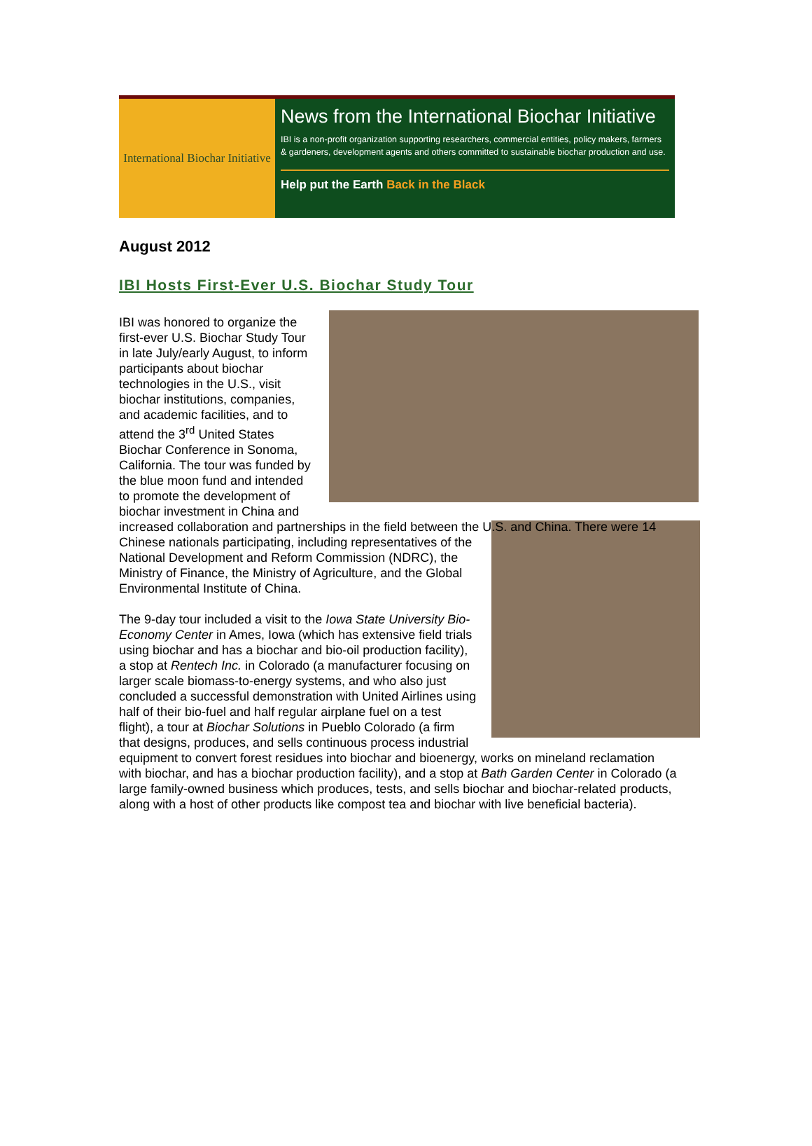International Biochar Initiative
News from the International Biochar Initiative
IBI is a non-profit organization supporting researchers, commercial entities, policy makers, farmers & gardeners, development agents and others committed to sustainable biochar production and use.
Help put the Earth Back in the Black
August 2012
IBI Hosts First-Ever U.S. Biochar Study Tour
IBI was honored to organize the first-ever U.S. Biochar Study Tour in late July/early August, to inform participants about biochar technologies in the U.S., visit biochar institutions, companies, and academic facilities, and to attend the 3<sup>rd</sup> United States Biochar Conference in Sonoma, California. The tour was funded by the blue moon fund and intended to promote the development of biochar investment in China and increased collaboration and partnerships in the field between the U.S. and China. There were 14 Chinese nationals participating, including representatives of the National Development and Reform Commission (NDRC), the Ministry of Finance, the Ministry of Agriculture, and the Global Environmental Institute of China.
The 9-day tour included a visit to the Iowa State University Bio-Economy Center in Ames, Iowa (which has extensive field trials using biochar and has a biochar and bio-oil production facility), a stop at Rentech Inc. in Colorado (a manufacturer focusing on larger scale biomass-to-energy systems, and who also just concluded a successful demonstration with United Airlines using half of their bio-fuel and half regular airplane fuel on a test flight), a tour at Biochar Solutions in Pueblo Colorado (a firm that designs, produces, and sells continuous process industrial equipment to convert forest residues into biochar and bioenergy, works on mineland reclamation with biochar, and has a biochar production facility), and a stop at Bath Garden Center in Colorado (a large family-owned business which produces, tests, and sells biochar and biochar-related products, along with a host of other products like compost tea and biochar with live beneficial bacteria).